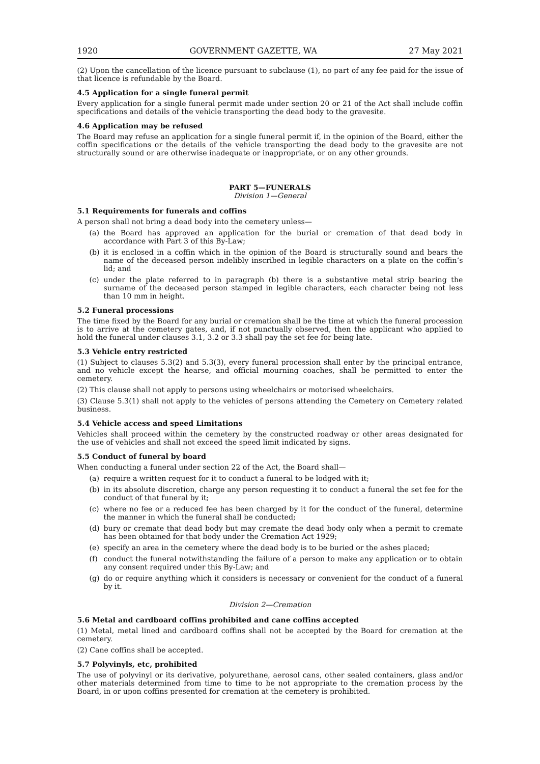1920 GOVERNMENT GAZETTE, WA 27 May 2021
(2) Upon the cancellation of the licence pursuant to subclause (1), no part of any fee paid for the issue of that licence is refundable by the Board.
4.5 Application for a single funeral permit
Every application for a single funeral permit made under section 20 or 21 of the Act shall include coffin specifications and details of the vehicle transporting the dead body to the gravesite.
4.6 Application may be refused
The Board may refuse an application for a single funeral permit if, in the opinion of the Board, either the coffin specifications or the details of the vehicle transporting the dead body to the gravesite are not structurally sound or are otherwise inadequate or inappropriate, or on any other grounds.
PART 5—FUNERALS
Division 1—General
5.1 Requirements for funerals and coffins
A person shall not bring a dead body into the cemetery unless—
(a) the Board has approved an application for the burial or cremation of that dead body in accordance with Part 3 of this By-Law;
(b) it is enclosed in a coffin which in the opinion of the Board is structurally sound and bears the name of the deceased person indelibly inscribed in legible characters on a plate on the coffin’s lid; and
(c) under the plate referred to in paragraph (b) there is a substantive metal strip bearing the surname of the deceased person stamped in legible characters, each character being not less than 10 mm in height.
5.2 Funeral processions
The time fixed by the Board for any burial or cremation shall be the time at which the funeral procession is to arrive at the cemetery gates, and, if not punctually observed, then the applicant who applied to hold the funeral under clauses 3.1, 3.2 or 3.3 shall pay the set fee for being late.
5.3 Vehicle entry restricted
(1) Subject to clauses 5.3(2) and 5.3(3), every funeral procession shall enter by the principal entrance, and no vehicle except the hearse, and official mourning coaches, shall be permitted to enter the cemetery.
(2) This clause shall not apply to persons using wheelchairs or motorised wheelchairs.
(3) Clause 5.3(1) shall not apply to the vehicles of persons attending the Cemetery on Cemetery related business.
5.4 Vehicle access and speed Limitations
Vehicles shall proceed within the cemetery by the constructed roadway or other areas designated for the use of vehicles and shall not exceed the speed limit indicated by signs.
5.5 Conduct of funeral by board
When conducting a funeral under section 22 of the Act, the Board shall—
(a) require a written request for it to conduct a funeral to be lodged with it;
(b) in its absolute discretion, charge any person requesting it to conduct a funeral the set fee for the conduct of that funeral by it;
(c) where no fee or a reduced fee has been charged by it for the conduct of the funeral, determine the manner in which the funeral shall be conducted;
(d) bury or cremate that dead body but may cremate the dead body only when a permit to cremate has been obtained for that body under the Cremation Act 1929;
(e) specify an area in the cemetery where the dead body is to be buried or the ashes placed;
(f) conduct the funeral notwithstanding the failure of a person to make any application or to obtain any consent required under this By-Law; and
(g) do or require anything which it considers is necessary or convenient for the conduct of a funeral by it.
Division 2—Cremation
5.6 Metal and cardboard coffins prohibited and cane coffins accepted
(1) Metal, metal lined and cardboard coffins shall not be accepted by the Board for cremation at the cemetery.
(2) Cane coffins shall be accepted.
5.7 Polyvinyls, etc, prohibited
The use of polyvinyl or its derivative, polyurethane, aerosol cans, other sealed containers, glass and/or other materials determined from time to time to be not appropriate to the cremation process by the Board, in or upon coffins presented for cremation at the cemetery is prohibited.